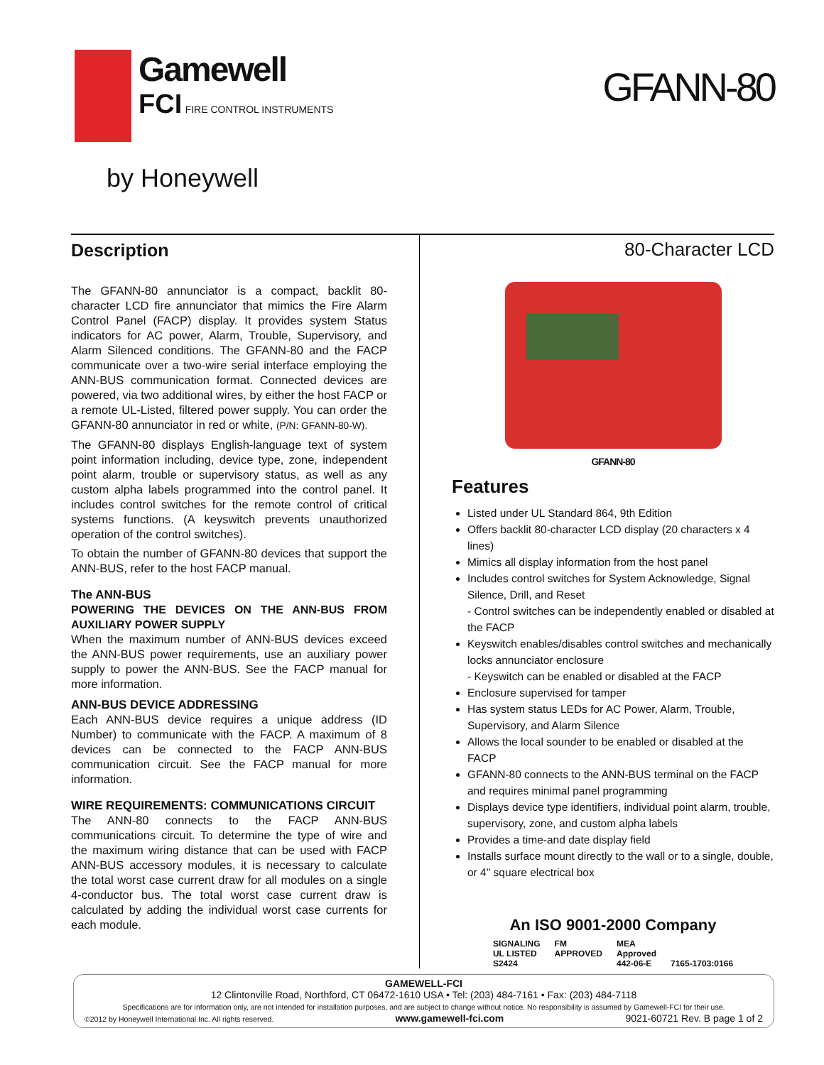Gamewell
FCI FIRE CONTROL INSTRUMENTS
by Honeywell
GFANN-80
Description
The GFANN-80 annunciator is a compact, backlit 80-character LCD fire annunciator that mimics the Fire Alarm Control Panel (FACP) display. It provides system Status indicators for AC power, Alarm, Trouble, Supervisory, and Alarm Silenced conditions. The GFANN-80 and the FACP communicate over a two-wire serial interface employing the ANN-BUS communication format. Connected devices are powered, via two additional wires, by either the host FACP or a remote UL-Listed, filtered power supply. You can order the GFANN-80 annunciator in red or white, (P/N: GFANN-80-W).
The GFANN-80 displays English-language text of system point information including, device type, zone, independent point alarm, trouble or supervisory status, as well as any custom alpha labels programmed into the control panel. It includes control switches for the remote control of critical systems functions. (A keyswitch prevents unauthorized operation of the control switches).
To obtain the number of GFANN-80 devices that support the ANN-BUS, refer to the host FACP manual.
The ANN-BUS
POWERING THE DEVICES ON THE ANN-BUS FROM AUXILIARY POWER SUPPLY
When the maximum number of ANN-BUS devices exceed the ANN-BUS power requirements, use an auxiliary power supply to power the ANN-BUS. See the FACP manual for more information.
ANN-BUS DEVICE ADDRESSING
Each ANN-BUS device requires a unique address (ID Number) to communicate with the FACP. A maximum of 8 devices can be connected to the FACP ANN-BUS communication circuit. See the FACP manual for more information.
WIRE REQUIREMENTS: COMMUNICATIONS CIRCUIT
The ANN-80 connects to the FACP ANN-BUS communications circuit. To determine the type of wire and the maximum wiring distance that can be used with FACP ANN-BUS accessory modules, it is necessary to calculate the total worst case current draw for all modules on a single 4-conductor bus. The total worst case current draw is calculated by adding the individual worst case currents for each module.
80-Character LCD
GFANN-80
Features
Listed under UL Standard 864, 9th Edition
Offers backlit 80-character LCD display (20 characters x 4 lines)
Mimics all display information from the host panel
Includes control switches for System Acknowledge, Signal Silence, Drill, and Reset
- Control switches can be independently enabled or disabled at the FACP
Keyswitch enables/disables control switches and mechanically locks annunciator enclosure
- Keyswitch can be enabled or disabled at the FACP
Enclosure supervised for tamper
Has system status LEDs for AC Power, Alarm, Trouble, Supervisory, and Alarm Silence
Allows the local sounder to be enabled or disabled at the FACP
GFANN-80 connects to the ANN-BUS terminal on the FACP and requires minimal panel programming
Displays device type identifiers, individual point alarm, trouble, supervisory, zone, and custom alpha labels
Provides a time-and date display field
Installs surface mount directly to the wall or to a single, double, or 4" square electrical box
An ISO 9001-2000 Company
SIGNALING
UL LISTED
S2424
FM
APPROVED
MEA
Approved
442-06-E
7165-1703:0166
GAMEWELL-FCI
12 Clintonville Road, Northford, CT 06472-1610 USA • Tel: (203) 484-7161 • Fax: (203) 484-7118
Specifications are for information only, are not intended for installation purposes, and are subject to change without notice. No responsibility is assumed by Gamewell-FCI for their use.
©2012 by Honeywell International Inc. All rights reserved. www.gamewell-fci.com 9021-60721 Rev. B page 1 of 2